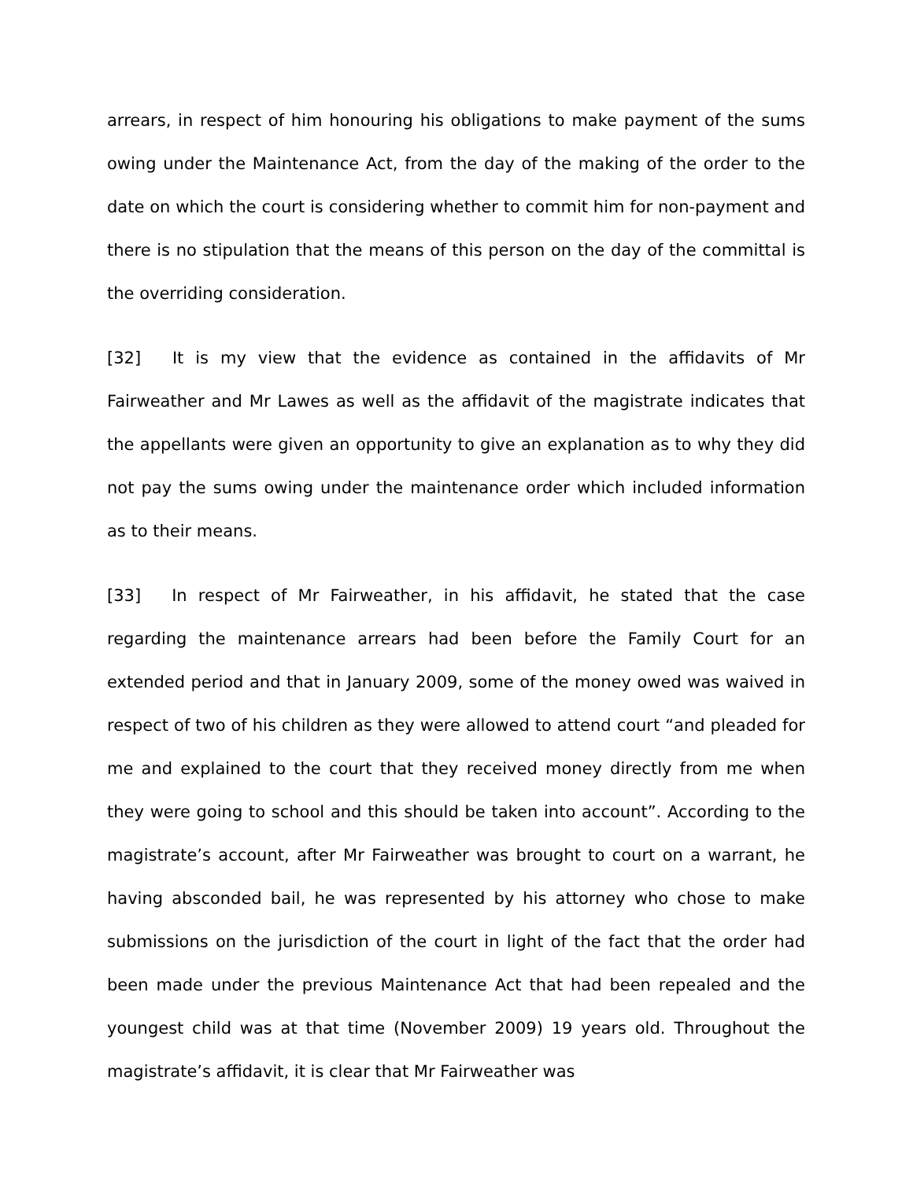arrears, in respect of him honouring his obligations to make payment of the sums owing under the Maintenance Act, from the day of the making of the order to the date on which the court is considering whether to commit him for non-payment and there is no stipulation that the means of this person on the day of the committal is the overriding consideration.
[32] It is my view that the evidence as contained in the affidavits of Mr Fairweather and Mr Lawes as well as the affidavit of the magistrate indicates that the appellants were given an opportunity to give an explanation as to why they did not pay the sums owing under the maintenance order which included information as to their means.
[33] In respect of Mr Fairweather, in his affidavit, he stated that the case regarding the maintenance arrears had been before the Family Court for an extended period and that in January 2009, some of the money owed was waived in respect of two of his children as they were allowed to attend court “and pleaded for me and explained to the court that they received money directly from me when they were going to school and this should be taken into account”. According to the magistrate’s account, after Mr Fairweather was brought to court on a warrant, he having absconded bail, he was represented by his attorney who chose to make submissions on the jurisdiction of the court in light of the fact that the order had been made under the previous Maintenance Act that had been repealed and the youngest child was at that time (November 2009) 19 years old. Throughout the magistrate’s affidavit, it is clear that Mr Fairweather was